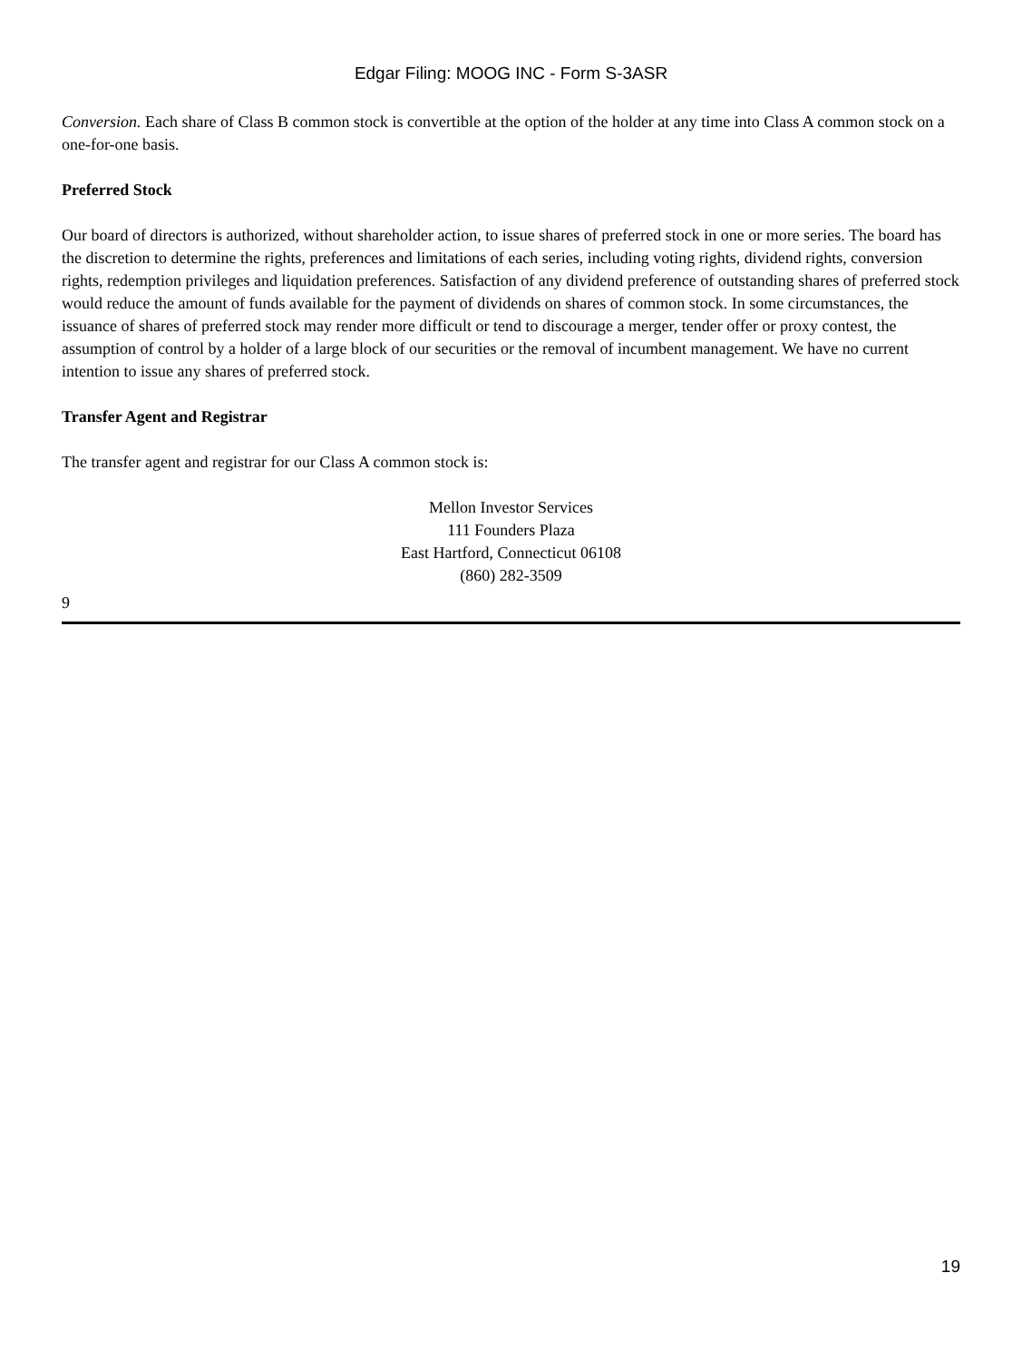Edgar Filing: MOOG INC - Form S-3ASR
Conversion. Each share of Class B common stock is convertible at the option of the holder at any time into Class A common stock on a one-for-one basis.
Preferred Stock
Our board of directors is authorized, without shareholder action, to issue shares of preferred stock in one or more series. The board has the discretion to determine the rights, preferences and limitations of each series, including voting rights, dividend rights, conversion rights, redemption privileges and liquidation preferences. Satisfaction of any dividend preference of outstanding shares of preferred stock would reduce the amount of funds available for the payment of dividends on shares of common stock. In some circumstances, the issuance of shares of preferred stock may render more difficult or tend to discourage a merger, tender offer or proxy contest, the assumption of control by a holder of a large block of our securities or the removal of incumbent management. We have no current intention to issue any shares of preferred stock.
Transfer Agent and Registrar
The transfer agent and registrar for our Class A common stock is:
Mellon Investor Services
111 Founders Plaza
East Hartford, Connecticut 06108
(860) 282-3509
9
19